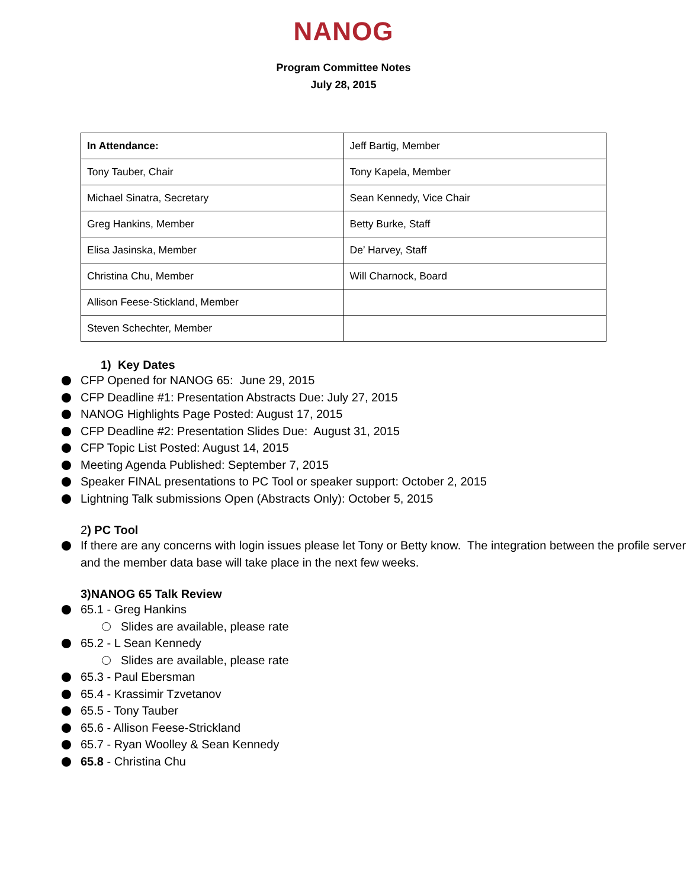NANOG
Program Committee Notes
July 28, 2015
| In Attendance: | Jeff Bartig, Member |
| Tony Tauber, Chair | Tony Kapela, Member |
| Michael Sinatra, Secretary | Sean Kennedy, Vice Chair |
| Greg Hankins, Member | Betty Burke, Staff |
| Elisa Jasinska, Member | De’ Harvey, Staff |
| Christina Chu, Member | Will Charnock, Board |
| Allison Feese-Stickland, Member | |
| Steven Schechter, Member | |
1) Key Dates
CFP Opened for NANOG 65: June 29, 2015
CFP Deadline #1: Presentation Abstracts Due: July 27, 2015
NANOG Highlights Page Posted: August 17, 2015
CFP Deadline #2: Presentation Slides Due: August 31, 2015
CFP Topic List Posted: August 14, 2015
Meeting Agenda Published: September 7, 2015
Speaker FINAL presentations to PC Tool or speaker support: October 2, 2015
Lightning Talk submissions Open (Abstracts Only): October 5, 2015
2) PC Tool
If there are any concerns with login issues please let Tony or Betty know. The integration between the profile server and the member data base will take place in the next few weeks.
3)NANOG 65 Talk Review
65.1 - Greg Hankins
Slides are available, please rate
65.2 - L Sean Kennedy
Slides are available, please rate
65.3 - Paul Ebersman
65.4 - Krassimir Tzvetanov
65.5 - Tony Tauber
65.6 - Allison Feese-Strickland
65.7 - Ryan Woolley & Sean Kennedy
65.8 - Christina Chu